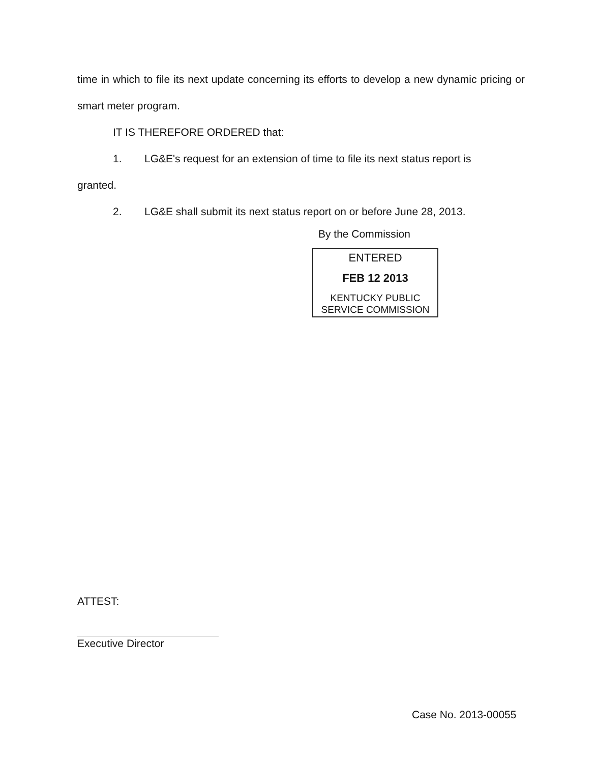time in which to file its next update concerning its efforts to develop a new dynamic pricing or smart meter program.
IT IS THEREFORE ORDERED that:
1. LG&E's request for an extension of time to file its next status report is
granted.
2. LG&E shall submit its next status report on or before June 28, 2013.
By the Commission
ENTERED
FEB 12 2013
KENTUCKY PUBLIC
SERVICE COMMISSION
ATTEST:
Executive Director
Case No. 2013-00055